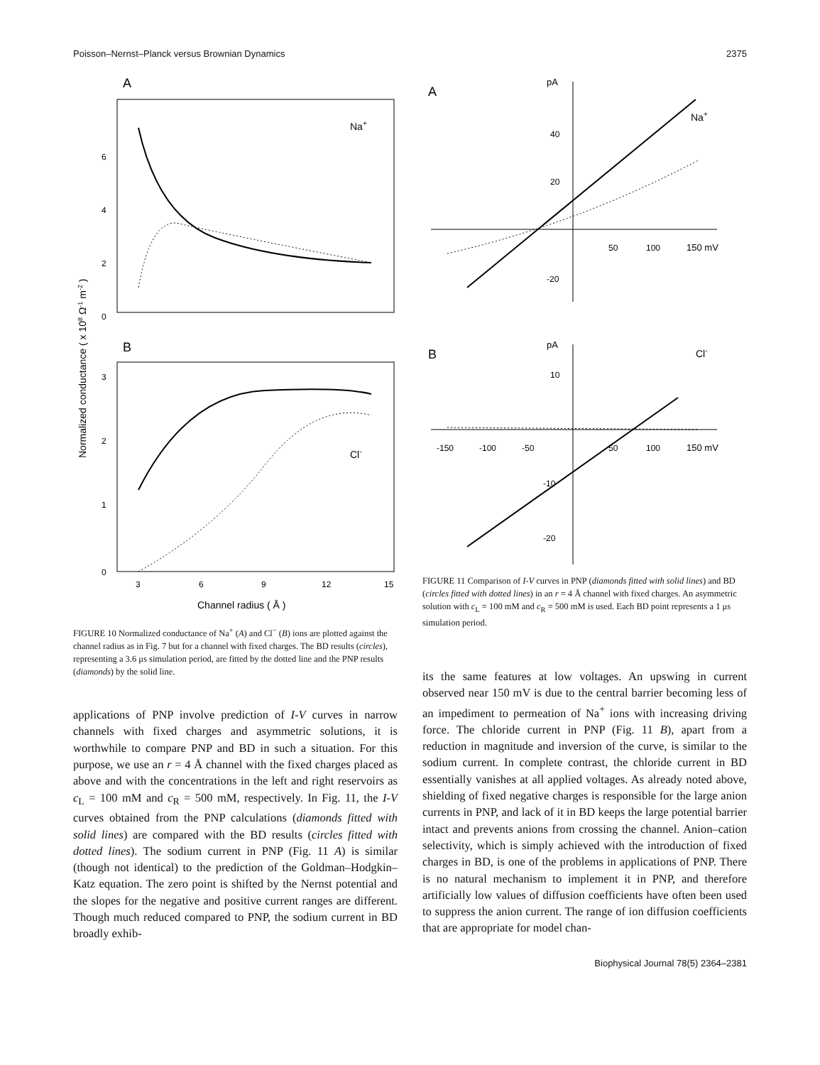Poisson–Nernst–Planck versus Brownian Dynamics 2375
A
Na+
6
4
2
0
B
Cl-
3
2
1
0
3
6
9
12
15
Channel radius ( Å )
Normalized conductance ( x 108 Ω-1 m-2 )
FIGURE 10 Normalized conductance of Na<sup>+</sup> (A) and Cl<sup>−</sup> (B) ions are plotted against the channel radius as in Fig. 7 but for a channel with fixed charges. The BD results (circles), representing a 3.6 μs simulation period, are fitted by the dotted line and the PNP results (diamonds) by the solid line.
applications of PNP involve prediction of I-V curves in narrow channels with fixed charges and asymmetric solutions, it is worthwhile to compare PNP and BD in such a situation. For this purpose, we use an r = 4 Å channel with the fixed charges placed as above and with the concentrations in the left and right reservoirs as c<sub>L</sub> = 100 mM and c<sub>R</sub> = 500 mM, respectively. In Fig. 11, the I-V curves obtained from the PNP calculations (diamonds fitted with solid lines) are compared with the BD results (circles fitted with dotted lines). The sodium current in PNP (Fig. 11 A) is similar (though not identical) to the prediction of the Goldman–Hodgkin–Katz equation. The zero point is shifted by the Nernst potential and the slopes for the negative and positive current ranges are different. Though much reduced compared to PNP, the sodium current in BD broadly exhib-
A
pA
Na+
40
20
-20
50
100
150 mV
B
pA
Cl-
10
-10
-20
-150
-100
-50
50
100
150 mV
FIGURE 11 Comparison of I-V curves in PNP (diamonds fitted with solid lines) and BD (circles fitted with dotted lines) in an r = 4 Å channel with fixed charges. An asymmetric solution with c<sub>L</sub> = 100 mM and c<sub>R</sub> = 500 mM is used. Each BD point represents a 1 μs simulation period.
its the same features at low voltages. An upswing in current observed near 150 mV is due to the central barrier becoming less of an impediment to permeation of Na<sup>+</sup> ions with increasing driving force. The chloride current in PNP (Fig. 11 B), apart from a reduction in magnitude and inversion of the curve, is similar to the sodium current. In complete contrast, the chloride current in BD essentially vanishes at all applied voltages. As already noted above, shielding of fixed negative charges is responsible for the large anion currents in PNP, and lack of it in BD keeps the large potential barrier intact and prevents anions from crossing the channel. Anion–cation selectivity, which is simply achieved with the introduction of fixed charges in BD, is one of the problems in applications of PNP. There is no natural mechanism to implement it in PNP, and therefore artificially low values of diffusion coefficients have often been used to suppress the anion current. The range of ion diffusion coefficients that are appropriate for model chan-
Biophysical Journal 78(5) 2364–2381